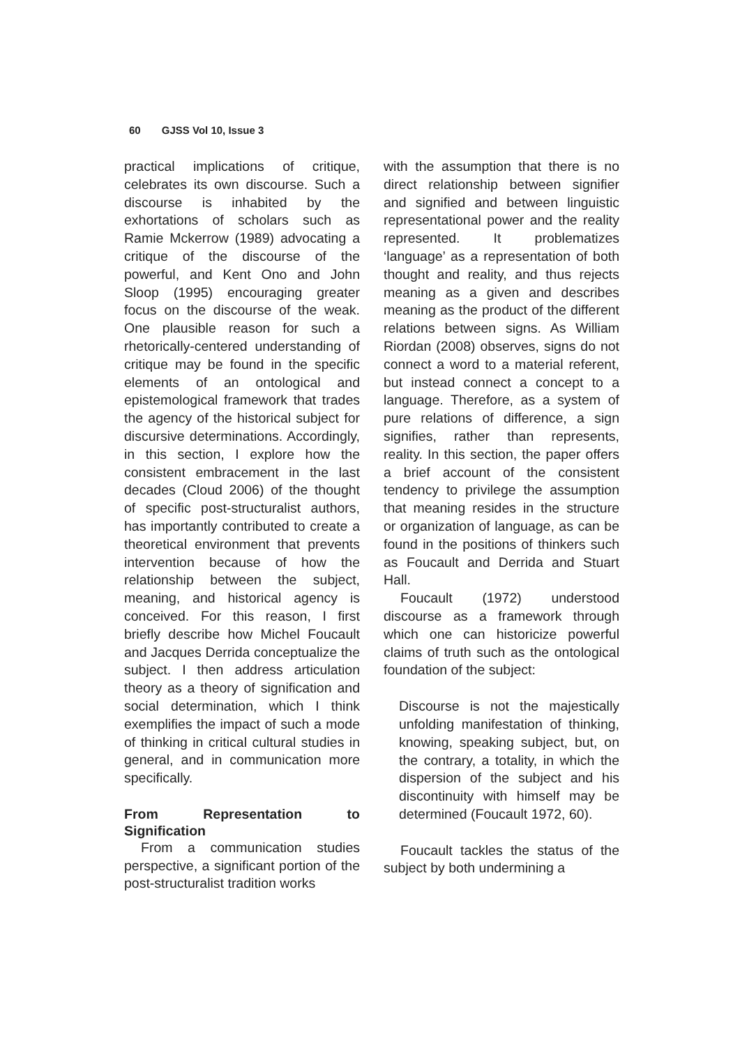60 GJSS Vol 10, Issue 3
practical implications of critique, celebrates its own discourse. Such a discourse is inhabited by the exhortations of scholars such as Ramie Mckerrow (1989) advocating a critique of the discourse of the powerful, and Kent Ono and John Sloop (1995) encouraging greater focus on the discourse of the weak. One plausible reason for such a rhetorically-centered understanding of critique may be found in the specific elements of an ontological and epistemological framework that trades the agency of the historical subject for discursive determinations. Accordingly, in this section, I explore how the consistent embracement in the last decades (Cloud 2006) of the thought of specific post-structuralist authors, has importantly contributed to create a theoretical environment that prevents intervention because of how the relationship between the subject, meaning, and historical agency is conceived. For this reason, I first briefly describe how Michel Foucault and Jacques Derrida conceptualize the subject. I then address articulation theory as a theory of signification and social determination, which I think exemplifies the impact of such a mode of thinking in critical cultural studies in general, and in communication more specifically.
From Representation to Signification
From a communication studies perspective, a significant portion of the post-structuralist tradition works
with the assumption that there is no direct relationship between signifier and signified and between linguistic representational power and the reality represented. It problematizes ‘language’ as a representation of both thought and reality, and thus rejects meaning as a given and describes meaning as the product of the different relations between signs. As William Riordan (2008) observes, signs do not connect a word to a material referent, but instead connect a concept to a language. Therefore, as a system of pure relations of difference, a sign signifies, rather than represents, reality. In this section, the paper offers a brief account of the consistent tendency to privilege the assumption that meaning resides in the structure or organization of language, as can be found in the positions of thinkers such as Foucault and Derrida and Stuart Hall.
Foucault (1972) understood discourse as a framework through which one can historicize powerful claims of truth such as the ontological foundation of the subject:
Discourse is not the majestically unfolding manifestation of thinking, knowing, speaking subject, but, on the contrary, a totality, in which the dispersion of the subject and his discontinuity with himself may be determined (Foucault 1972, 60).
Foucault tackles the status of the subject by both undermining a